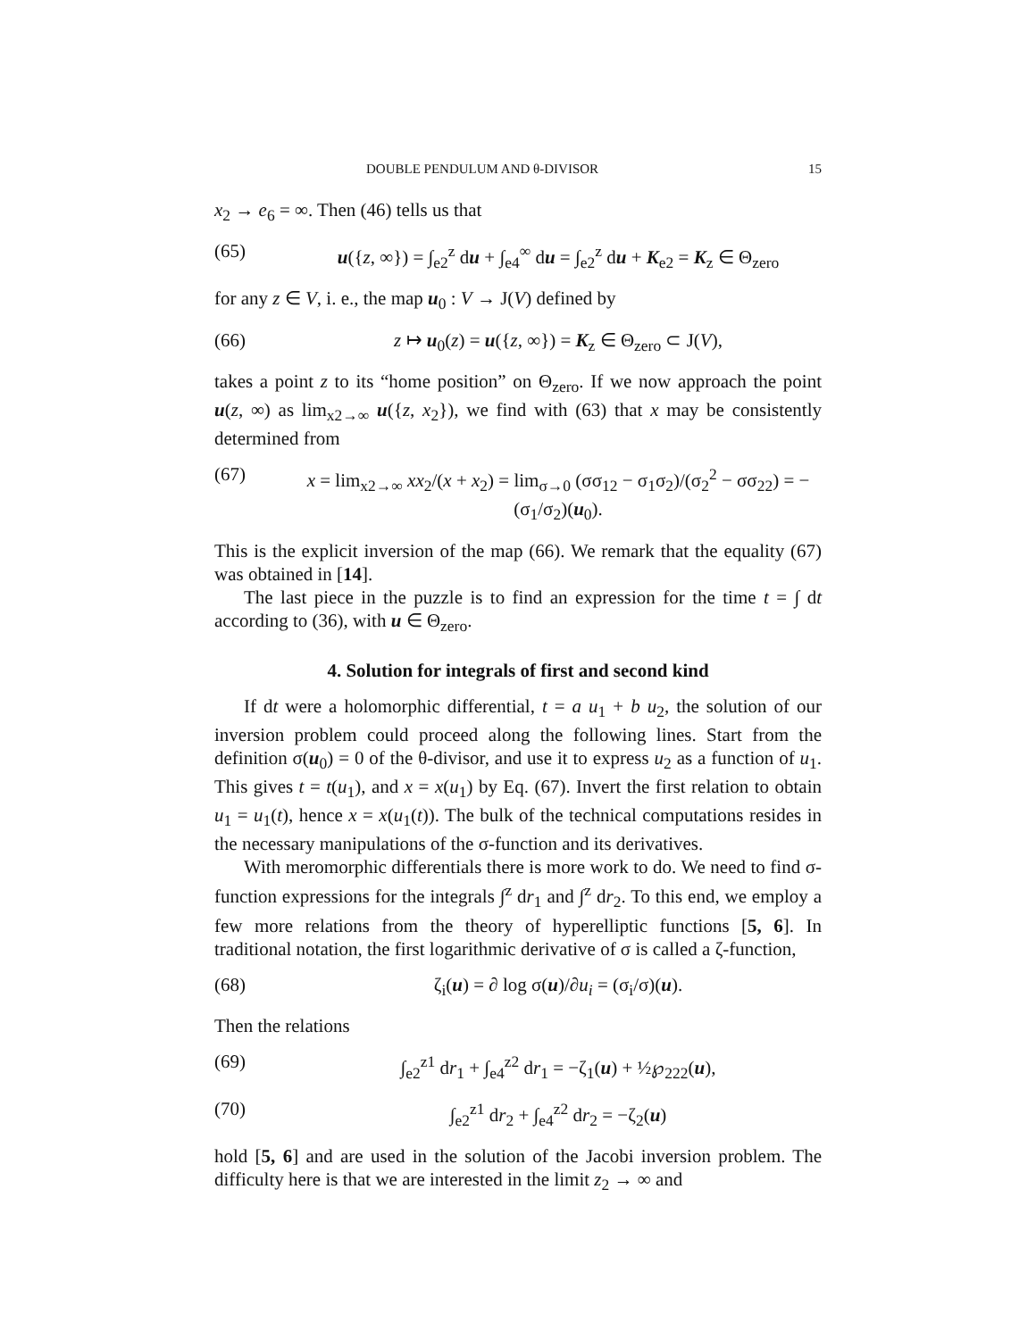DOUBLE PENDULUM AND θ-DIVISOR 15
x<sub>2</sub> → e<sub>6</sub> = ∞. Then (46) tells us that
(65) u({z, ∞}) = ∫<sub>e2</sub><sup>z</sup> du + ∫<sub>e4</sub><sup>∞</sup> du = ∫<sub>e2</sub><sup>z</sup> du + K<sub>e2</sub> = K<sub>z</sub> ∈ Θ<sub>zero</sub>
for any z ∈ V, i. e., the map u<sub>0</sub> : V → J(V) defined by
(66) z ↦ u<sub>0</sub>(z) = u({z, ∞}) = K<sub>z</sub> ∈ Θ<sub>zero</sub> ⊂ J(V),
takes a point z to its “home position” on Θ<sub>zero</sub>. If we now approach the point u(z, ∞) as lim<sub>x2→∞</sub> u({z, x<sub>2</sub>}), we find with (63) that x may be consistently determined from
(67) x = lim<sub>x2→∞</sub> xx<sub>2</sub>/(x + x<sub>2</sub>) = lim<sub>σ→0</sub> (σσ<sub>12</sub> − σ<sub>1</sub>σ<sub>2</sub>)/(σ<sub>2</sub><sup>2</sup> − σσ<sub>22</sub>) = −(σ<sub>1</sub>/σ<sub>2</sub>)(u<sub>0</sub>).
This is the explicit inversion of the map (66). We remark that the equality (67) was obtained in [14].
The last piece in the puzzle is to find an expression for the time t = ∫ dt according to (36), with u ∈ Θ<sub>zero</sub>.
4. Solution for integrals of first and second kind
If dt were a holomorphic differential, t = a u<sub>1</sub> + b u<sub>2</sub>, the solution of our inversion problem could proceed along the following lines. Start from the definition σ(u<sub>0</sub>) = 0 of the θ-divisor, and use it to express u<sub>2</sub> as a function of u<sub>1</sub>. This gives t = t(u<sub>1</sub>), and x = x(u<sub>1</sub>) by Eq. (67). Invert the first relation to obtain u<sub>1</sub> = u<sub>1</sub>(t), hence x = x(u<sub>1</sub>(t)). The bulk of the technical computations resides in the necessary manipulations of the σ-function and its derivatives.
With meromorphic differentials there is more work to do. We need to find σ-function expressions for the integrals ∫<sup>z</sup> dr<sub>1</sub> and ∫<sup>z</sup> dr<sub>2</sub>. To this end, we employ a few more relations from the theory of hyperelliptic functions [5, 6]. In traditional notation, the first logarithmic derivative of σ is called a ζ-function,
(68) ζ<sub>i</sub>(u) = ∂ log σ(u)/∂u<sub>i</sub> = (σ<sub>i</sub>/σ)(u).
Then the relations
(69) ∫<sub>e2</sub><sup>z1</sup> dr<sub>1</sub> + ∫<sub>e4</sub><sup>z2</sup> dr<sub>1</sub> = −ζ<sub>1</sub>(u) + ½℘<sub>222</sub>(u),
(70) ∫<sub>e2</sub><sup>z1</sup> dr<sub>2</sub> + ∫<sub>e4</sub><sup>z2</sup> dr<sub>2</sub> = −ζ<sub>2</sub>(u)
hold [5, 6] and are used in the solution of the Jacobi inversion problem. The difficulty here is that we are interested in the limit z<sub>2</sub> → ∞ and